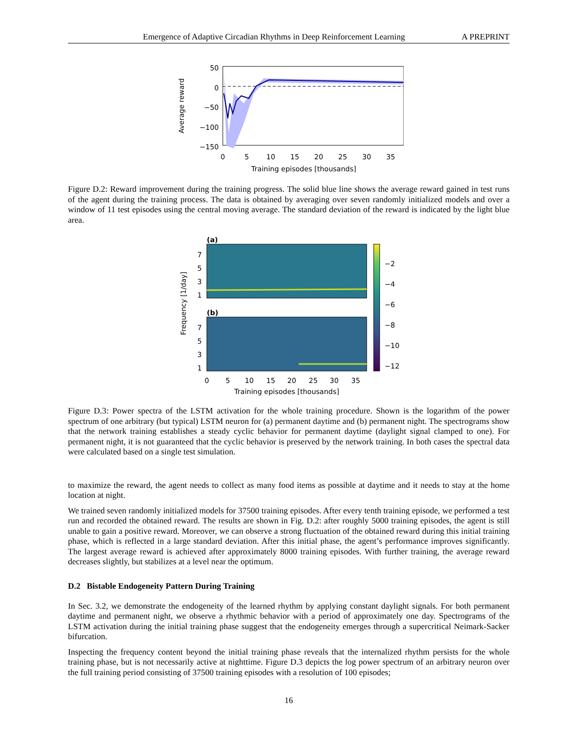Emergence of Adaptive Circadian Rhythms in Deep Reinforcement Learning A PREPRINT
Average reward
50
0
−50
−100
−150
0
5
10
15
20
25
30
35
Training episodes [thousands]
Figure D.2: Reward improvement during the training progress. The solid blue line shows the average reward gained in test runs of the agent during the training process. The data is obtained by averaging over seven randomly initialized models and over a window of 11 test episodes using the central moving average. The standard deviation of the reward is indicated by the light blue area.
Frequency [1/day]
(a)
7
5
3
1
(b)
7
5
3
1
−2
−4
−6
−8
−10
−12
0
5
10
15
20
25
30
35
Training episodes [thousands]
Figure D.3: Power spectra of the LSTM activation for the whole training procedure. Shown is the logarithm of the power spectrum of one arbitrary (but typical) LSTM neuron for (a) permanent daytime and (b) permanent night. The spectrograms show that the network training establishes a steady cyclic behavior for permanent daytime (daylight signal clamped to one). For permanent night, it is not guaranteed that the cyclic behavior is preserved by the network training. In both cases the spectral data were calculated based on a single test simulation.
to maximize the reward, the agent needs to collect as many food items as possible at daytime and it needs to stay at the home location at night.
We trained seven randomly initialized models for 37500 training episodes. After every tenth training episode, we performed a test run and recorded the obtained reward. The results are shown in Fig. D.2: after roughly 5000 training episodes, the agent is still unable to gain a positive reward. Moreover, we can observe a strong fluctuation of the obtained reward during this initial training phase, which is reflected in a large standard deviation. After this initial phase, the agent’s performance improves significantly. The largest average reward is achieved after approximately 8000 training episodes. With further training, the average reward decreases slightly, but stabilizes at a level near the optimum.
D.2 Bistable Endogeneity Pattern During Training
In Sec. 3.2, we demonstrate the endogeneity of the learned rhythm by applying constant daylight signals. For both permanent daytime and permanent night, we observe a rhythmic behavior with a period of approximately one day. Spectrograms of the LSTM activation during the initial training phase suggest that the endogeneity emerges through a supercritical Neimark-Sacker bifurcation.
Inspecting the frequency content beyond the initial training phase reveals that the internalized rhythm persists for the whole training phase, but is not necessarily active at nighttime. Figure D.3 depicts the log power spectrum of an arbitrary neuron over the full training period consisting of 37500 training episodes with a resolution of 100 episodes;
16